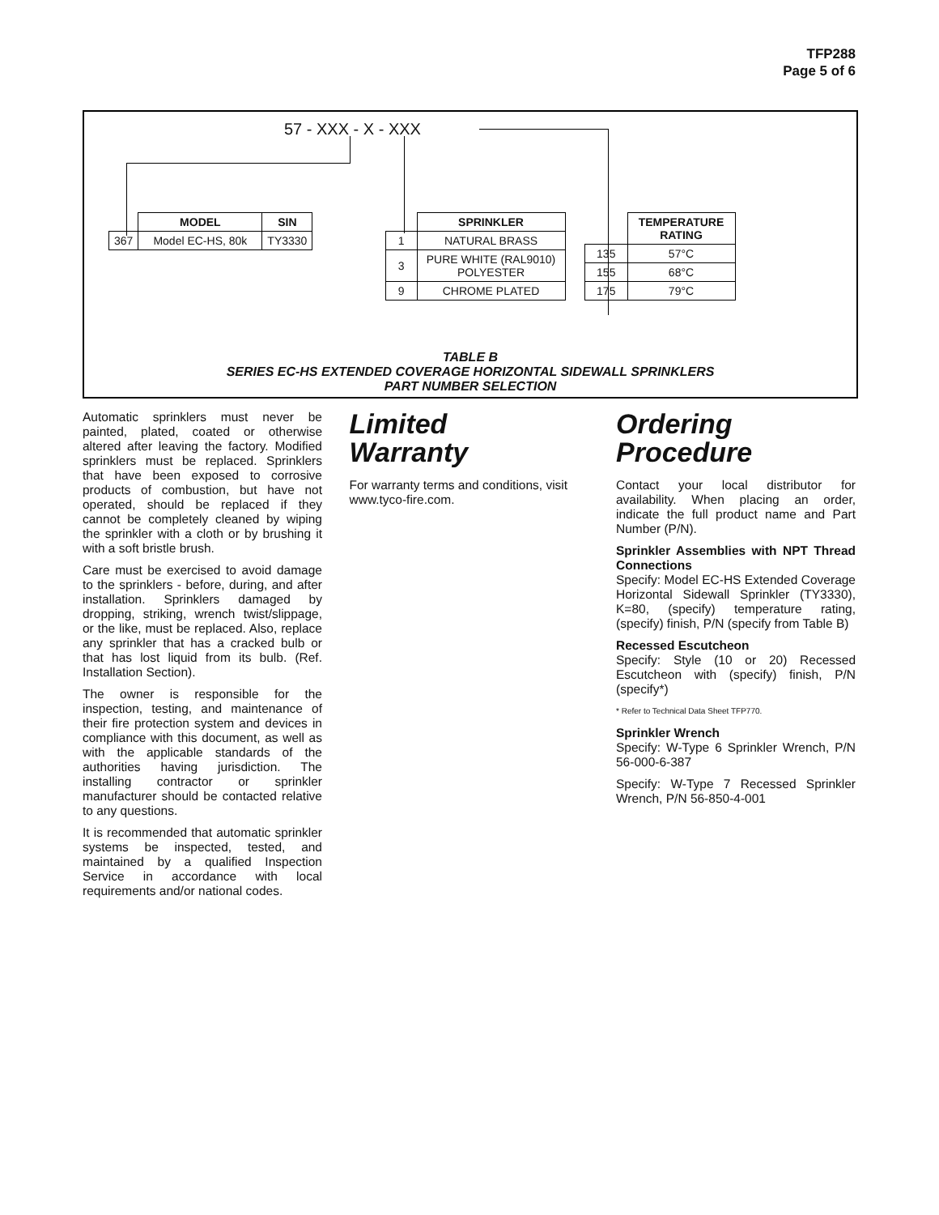TFP288
Page 5 of 6
57 - XXX - X - XXX
| | MODEL | SIN |
| 367 | Model EC-HS, 80k | TY3330 |
| | SPRINKLER |
| 1 | NATURAL BRASS |
| 3 | PURE WHITE (RAL9010) POLYESTER |
| 9 | CHROME PLATED |
| | TEMPERATURE RATING |
| 135 | 57°C |
| 155 | 68°C |
| 175 | 79°C |
TABLE B
SERIES EC-HS EXTENDED COVERAGE HORIZONTAL SIDEWALL SPRINKLERS
PART NUMBER SELECTION
Automatic sprinklers must never be painted, plated, coated or otherwise altered after leaving the factory. Modified sprinklers must be replaced. Sprinklers that have been exposed to corrosive products of combustion, but have not operated, should be replaced if they cannot be completely cleaned by wiping the sprinkler with a cloth or by brushing it with a soft bristle brush.
Care must be exercised to avoid damage to the sprinklers - before, during, and after installation. Sprinklers damaged by dropping, striking, wrench twist/slippage, or the like, must be replaced. Also, replace any sprinkler that has a cracked bulb or that has lost liquid from its bulb. (Ref. Installation Section).
The owner is responsible for the inspection, testing, and maintenance of their fire protection system and devices in compliance with this document, as well as with the applicable standards of the authorities having jurisdiction. The installing contractor or sprinkler manufacturer should be contacted relative to any questions.
It is recommended that automatic sprinkler systems be inspected, tested, and maintained by a qualified Inspection Service in accordance with local requirements and/or national codes.
Limited
Warranty
For warranty terms and conditions, visit www.tyco-fire.com.
Ordering
Procedure
Contact your local distributor for availability. When placing an order, indicate the full product name and Part Number (P/N).
Sprinkler Assemblies with NPT Thread Connections
Specify: Model EC-HS Extended Coverage Horizontal Sidewall Sprinkler (TY3330), K=80, (specify) temperature rating, (specify) finish, P/N (specify from Table B)
Recessed Escutcheon
Specify: Style (10 or 20) Recessed Escutcheon with (specify) finish, P/N (specify*)
* Refer to Technical Data Sheet TFP770.
Sprinkler Wrench
Specify: W-Type 6 Sprinkler Wrench, P/N 56-000-6-387
Specify: W-Type 7 Recessed Sprinkler Wrench, P/N 56-850-4-001